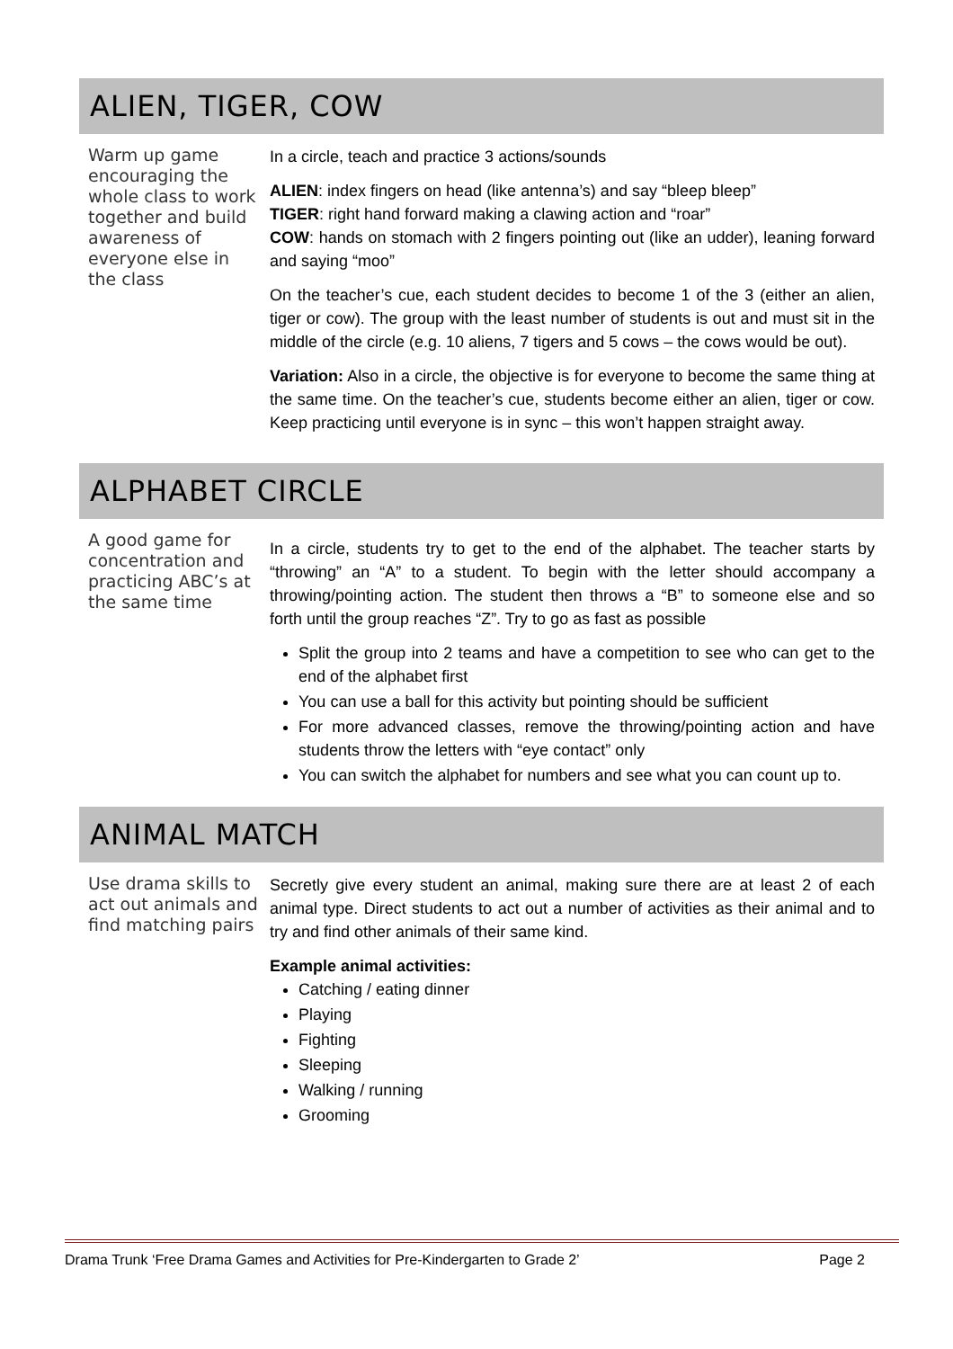ALIEN, TIGER, COW
Warm up game encouraging the whole class to work together and build awareness of everyone else in the class
In a circle, teach and practice 3 actions/sounds
ALIEN: index fingers on head (like antenna’s) and say “bleep bleep”
TIGER: right hand forward making a clawing action and “roar”
COW: hands on stomach with 2 fingers pointing out (like an udder), leaning forward and saying “moo”
On the teacher’s cue, each student decides to become 1 of the 3 (either an alien, tiger or cow). The group with the least number of students is out and must sit in the middle of the circle (e.g. 10 aliens, 7 tigers and 5 cows – the cows would be out).
Variation: Also in a circle, the objective is for everyone to become the same thing at the same time. On the teacher’s cue, students become either an alien, tiger or cow. Keep practicing until everyone is in sync – this won’t happen straight away.
ALPHABET CIRCLE
A good game for concentration and practicing ABC’s at the same time
In a circle, students try to get to the end of the alphabet. The teacher starts by “throwing” an “A” to a student. To begin with the letter should accompany a throwing/pointing action. The student then throws a “B” to someone else and so forth until the group reaches “Z”. Try to go as fast as possible
Split the group into 2 teams and have a competition to see who can get to the end of the alphabet first
You can use a ball for this activity but pointing should be sufficient
For more advanced classes, remove the throwing/pointing action and have students throw the letters with “eye contact” only
You can switch the alphabet for numbers and see what you can count up to.
ANIMAL MATCH
Use drama skills to act out animals and find matching pairs
Secretly give every student an animal, making sure there are at least 2 of each animal type. Direct students to act out a number of activities as their animal and to try and find other animals of their same kind.
Example animal activities:
Catching / eating dinner
Playing
Fighting
Sleeping
Walking / running
Grooming
Drama Trunk ‘Free Drama Games and Activities for Pre-Kindergarten to Grade 2’ Page 2